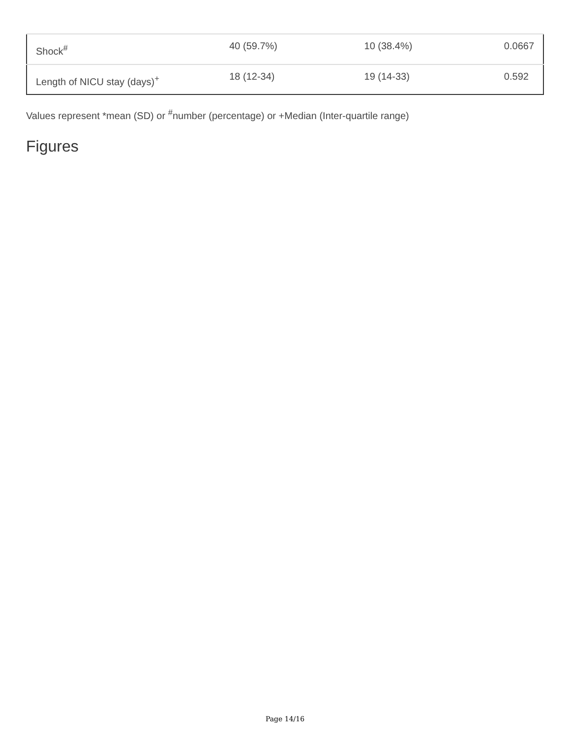| Shock<sup>#</sup> | 40 (59.7%) | 10 (38.4%) | 0.0667 |
| Length of NICU stay (days)<sup>+</sup> | 18 (12-34) | 19 (14-33) | 0.592 |
Values represent *mean (SD) or <sup>#</sup>number (percentage) or +Median (Inter-quartile range)
Figures
Page 14/16